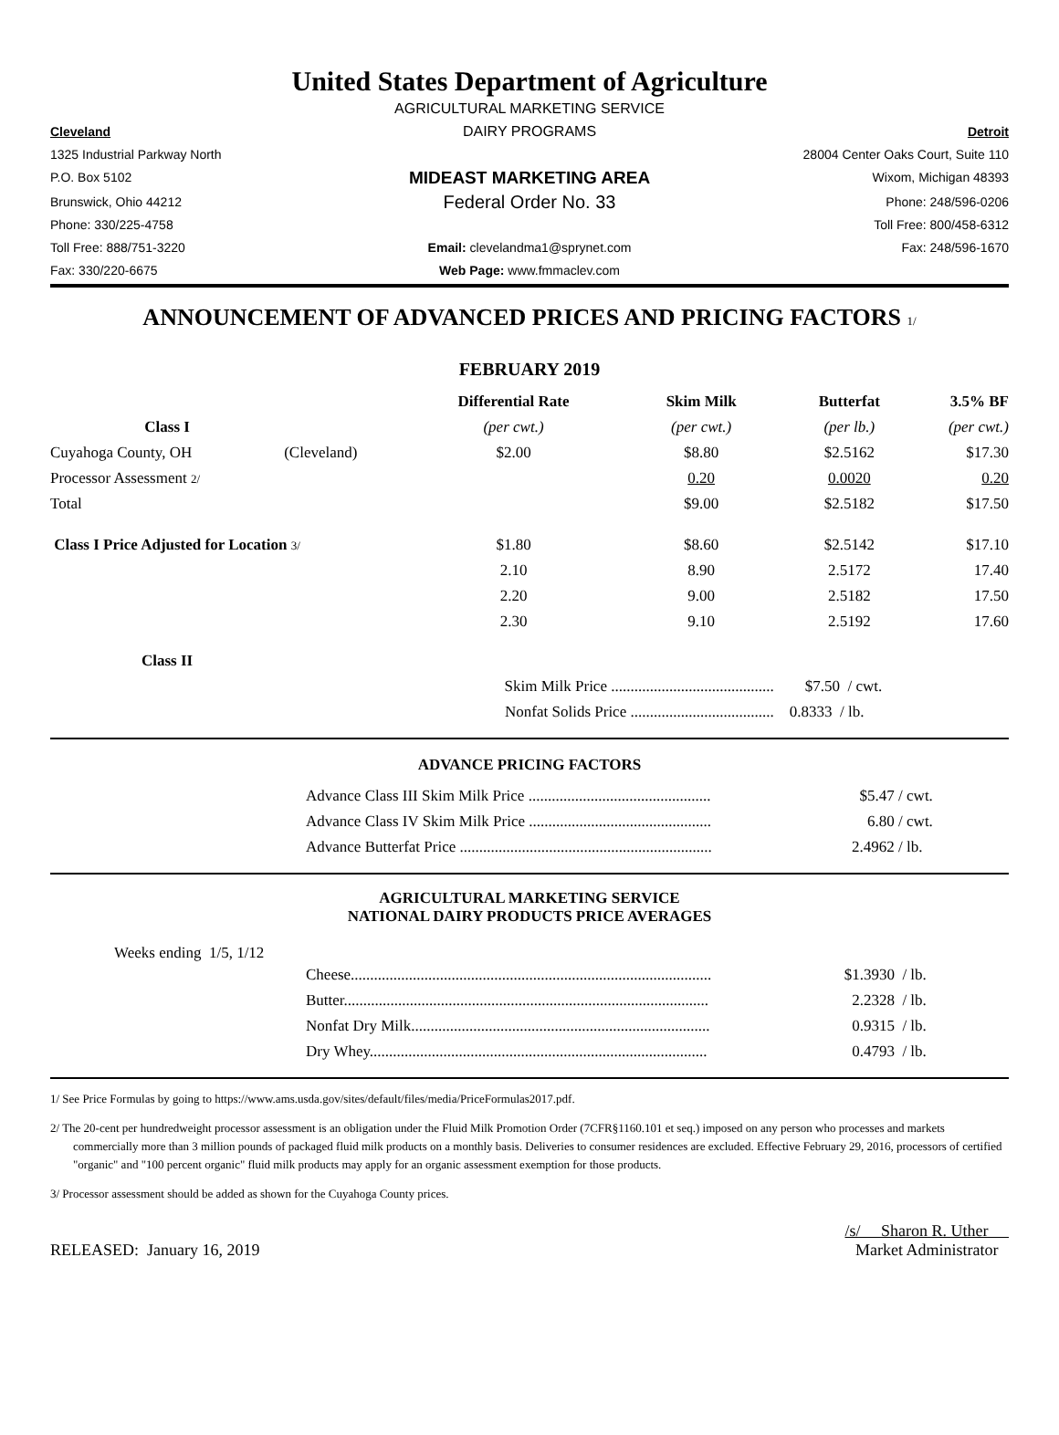United States Department of Agriculture
AGRICULTURAL MARKETING SERVICE
Cleveland
DAIRY PROGRAMS
Detroit
1325 Industrial Parkway North
28004 Center Oaks Court, Suite 110
P.O. Box 5102
MIDEAST MARKETING AREA
Wixom, Michigan 48393
Brunswick, Ohio 44212
Federal Order No. 33
Phone: 248/596-0206
Phone: 330/225-4758
Toll Free: 800/458-6312
Toll Free: 888/751-3220
Email: clevelandma1@sprynet.com
Fax: 248/596-1670
Fax: 330/220-6675
Web Page: www.fmmaclev.com
ANNOUNCEMENT OF ADVANCED PRICES AND PRICING FACTORS 1/
FEBRUARY 2019
| | | Differential Rate | Skim Milk | Butterfat | 3.5% BF |
| --- | --- | --- | --- | --- | --- |
| Class I | | (per cwt.) | (per cwt.) | (per lb.) | (per cwt.) |
| Cuyahoga County, OH | (Cleveland) | $2.00 | $8.80 | $2.5162 | $17.30 |
| Processor Assessment 2/ | | | 0.20 | 0.0020 | 0.20 |
| Total | | | $9.00 | $2.5182 | $17.50 |
| Class I Price Adjusted for Location 3/ | | $1.80 | $8.60 | $2.5142 | $17.10 |
| | | 2.10 | 8.90 | 2.5172 | 17.40 |
| | | 2.20 | 9.00 | 2.5182 | 17.50 |
| | | 2.30 | 9.10 | 2.5192 | 17.60 |
| Class II | | | | | |
| | | Skim Milk Price .......................................... | | $7.50 / cwt. | |
| | | Nonfat Solids Price ..................................... | | 0.8333 / lb. | |
ADVANCE PRICING FACTORS
| Advance Class III Skim Milk Price ............................................... | $5.47 | / cwt. |
| Advance Class IV Skim Milk Price ............................................... | 6.80 | / cwt. |
| Advance Butterfat Price ................................................................. | 2.4962 | / lb. |
AGRICULTURAL MARKETING SERVICE
NATIONAL DAIRY PRODUCTS PRICE AVERAGES
Weeks ending 1/5, 1/12
| Cheese............................................................................................. | $1.3930 | / lb. |
| Butter.............................................................................................. | 2.2328 | / lb. |
| Nonfat Dry Milk............................................................................. | 0.9315 | / lb. |
| Dry Whey....................................................................................... | 0.4793 | / lb. |
1/ See Price Formulas by going to https://www.ams.usda.gov/sites/default/files/media/PriceFormulas2017.pdf.
2/ The 20-cent per hundredweight processor assessment is an obligation under the Fluid Milk Promotion Order (7CFR§1160.101 et seq.) imposed on any person who processes and markets commercially more than 3 million pounds of packaged fluid milk products on a monthly basis. Deliveries to consumer residences are excluded. Effective February 29, 2016, processors of certified "organic" and "100 percent organic" fluid milk products may apply for an organic assessment exemption for those products.
3/ Processor assessment should be added as shown for the Cuyahoga County prices.
RELEASED: January 16, 2019
/s/ Sharon R. Uther
Market Administrator